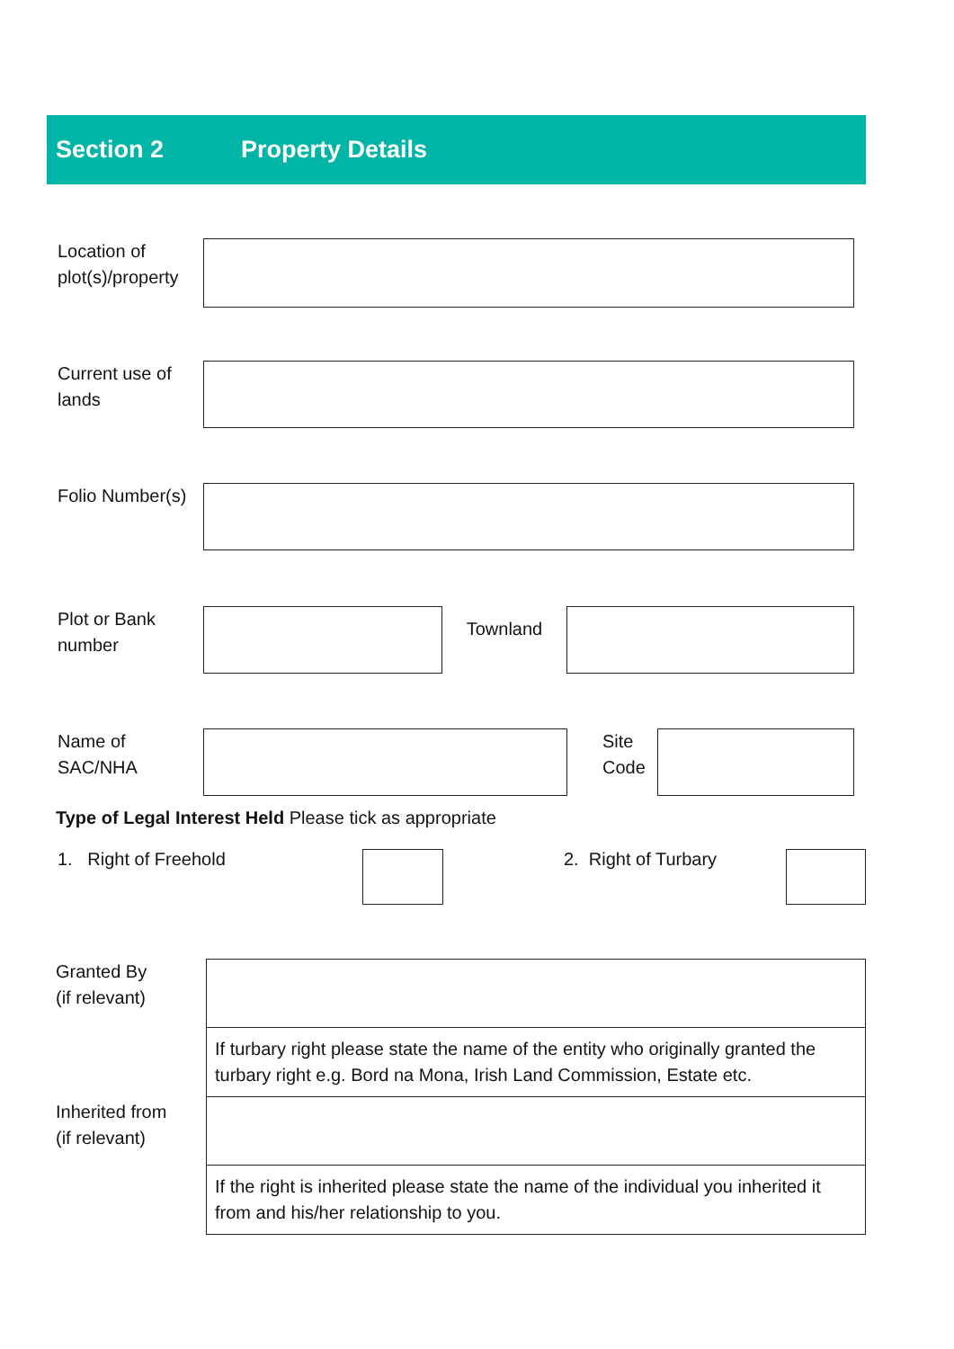Section 2 Property Details
Location of plot(s)/property
Current use of lands
Folio Number(s)
Plot or Bank number
Townland
Name of SAC/NHA
Site Code
Type of Legal Interest Held Please tick as appropriate
1. Right of Freehold 2. Right of Turbary
Granted By
(if relevant)
Inherited from
(if relevant)
If turbary right please state the name of the entity who originally granted the turbary right e.g. Bord na Mona, Irish Land Commission, Estate etc.
If the right is inherited please state the name of the individual you inherited it from and his/her relationship to you.